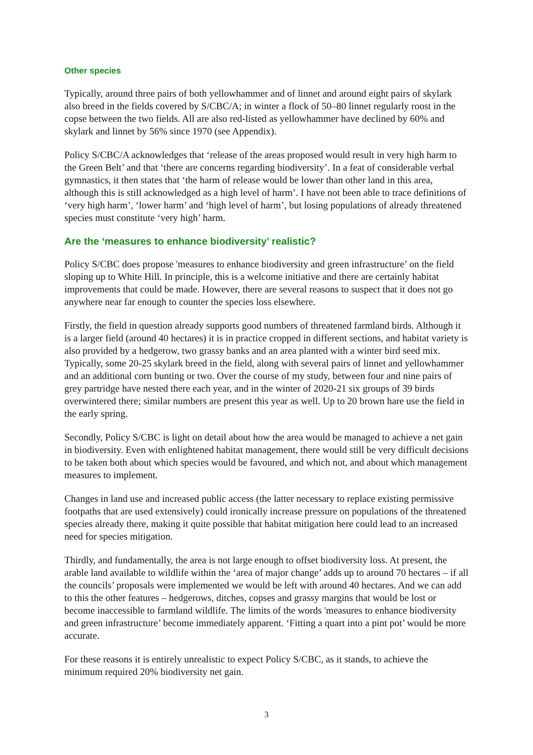Other species
Typically, around three pairs of both yellowhammer and of linnet and around eight pairs of skylark also breed in the fields covered by S/CBC/A; in winter a flock of 50–80 linnet regularly roost in the copse between the two fields. All are also red-listed as yellowhammer have declined by 60% and skylark and linnet by 56% since 1970 (see Appendix).
Policy S/CBC/A acknowledges that ‘release of the areas proposed would result in very high harm to the Green Belt’ and that ‘there are concerns regarding biodiversity’. In a feat of considerable verbal gymnastics, it then states that ‘the harm of release would be lower than other land in this area, although this is still acknowledged as a high level of harm’. I have not been able to trace definitions of ‘very high harm’, ‘lower harm’ and ‘high level of harm’, but losing populations of already threatened species must constitute ‘very high’ harm.
Are the ‘measures to enhance biodiversity’ realistic?
Policy S/CBC does propose 'measures to enhance biodiversity and green infrastructure’ on the field sloping up to White Hill. In principle, this is a welcome initiative and there are certainly habitat improvements that could be made. However, there are several reasons to suspect that it does not go anywhere near far enough to counter the species loss elsewhere.
Firstly, the field in question already supports good numbers of threatened farmland birds. Although it is a larger field (around 40 hectares) it is in practice cropped in different sections, and habitat variety is also provided by a hedgerow, two grassy banks and an area planted with a winter bird seed mix. Typically, some 20-25 skylark breed in the field, along with several pairs of linnet and yellowhammer and an additional corn bunting or two. Over the course of my study, between four and nine pairs of grey partridge have nested there each year, and in the winter of 2020-21 six groups of 39 birds overwintered there; similar numbers are present this year as well. Up to 20 brown hare use the field in the early spring.
Secondly, Policy S/CBC is light on detail about how the area would be managed to achieve a net gain in biodiversity. Even with enlightened habitat management, there would still be very difficult decisions to be taken both about which species would be favoured, and which not, and about which management measures to implement.
Changes in land use and increased public access (the latter necessary to replace existing permissive footpaths that are used extensively) could ironically increase pressure on populations of the threatened species already there, making it quite possible that habitat mitigation here could lead to an increased need for species mitigation.
Thirdly, and fundamentally, the area is not large enough to offset biodiversity loss. At present, the arable land available to wildlife within the ‘area of major change’ adds up to around 70 hectares – if all the councils’ proposals were implemented we would be left with around 40 hectares. And we can add to this the other features – hedgerows, ditches, copses and grassy margins that would be lost or become inaccessible to farmland wildlife. The limits of the words 'measures to enhance biodiversity and green infrastructure’ become immediately apparent. ‘Fitting a quart into a pint pot’ would be more accurate.
For these reasons it is entirely unrealistic to expect Policy S/CBC, as it stands, to achieve the minimum required 20% biodiversity net gain.
3